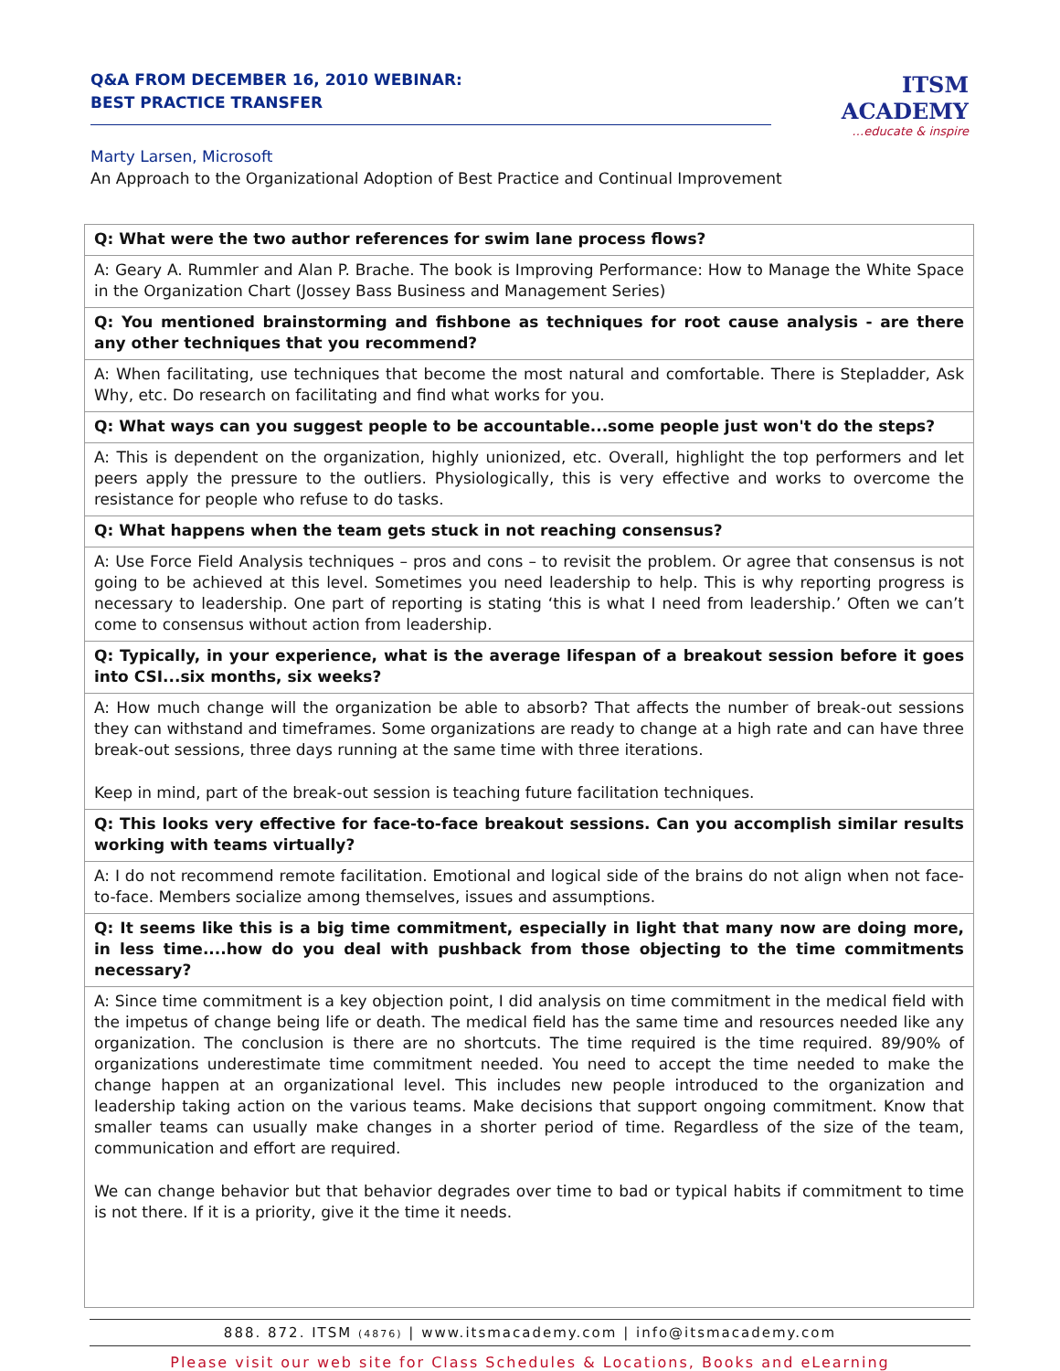Q&A FROM DECEMBER 16, 2010 WEBINAR:
BEST PRACTICE TRANSFER
Marty Larsen, Microsoft
An Approach to the Organizational Adoption of Best Practice and Continual Improvement
ITSM ACADEMY
…educate & inspire
| Q: What were the two author references for swim lane process flows? |
| A: Geary A. Rummler and Alan P. Brache. The book is Improving Performance: How to Manage the White Space in the Organization Chart (Jossey Bass Business and Management Series) |
| Q: You mentioned brainstorming and fishbone as techniques for root cause analysis - are there any other techniques that you recommend? |
| A: When facilitating, use techniques that become the most natural and comfortable. There is Stepladder, Ask Why, etc. Do research on facilitating and find what works for you. |
| Q: What ways can you suggest people to be accountable...some people just won't do the steps? |
| A: This is dependent on the organization, highly unionized, etc. Overall, highlight the top performers and let peers apply the pressure to the outliers. Physiologically, this is very effective and works to overcome the resistance for people who refuse to do tasks. |
| Q: What happens when the team gets stuck in not reaching consensus? |
| A: Use Force Field Analysis techniques – pros and cons – to revisit the problem. Or agree that consensus is not going to be achieved at this level. Sometimes you need leadership to help. This is why reporting progress is necessary to leadership. One part of reporting is stating ‘this is what I need from leadership.’ Often we can’t come to consensus without action from leadership. |
| Q: Typically, in your experience, what is the average lifespan of a breakout session before it goes into CSI...six months, six weeks? |
| A: How much change will the organization be able to absorb? That affects the number of break-out sessions they can withstand and timeframes. Some organizations are ready to change at a high rate and can have three break-out sessions, three days running at the same time with three iterations. Keep in mind, part of the break-out session is teaching future facilitation techniques. |
| Q: This looks very effective for face-to-face breakout sessions. Can you accomplish similar results working with teams virtually? |
| A: I do not recommend remote facilitation. Emotional and logical side of the brains do not align when not face-to-face. Members socialize among themselves, issues and assumptions. |
| Q: It seems like this is a big time commitment, especially in light that many now are doing more, in less time....how do you deal with pushback from those objecting to the time commitments necessary? |
| A: Since time commitment is a key objection point, I did analysis on time commitment in the medical field with the impetus of change being life or death. The medical field has the same time and resources needed like any organization. The conclusion is there are no shortcuts. The time required is the time required. 89/90% of organizations underestimate time commitment needed. You need to accept the time needed to make the change happen at an organizational level. This includes new people introduced to the organization and leadership taking action on the various teams. Make decisions that support ongoing commitment. Know that smaller teams can usually make changes in a shorter period of time. Regardless of the size of the team, communication and effort are required. We can change behavior but that behavior degrades over time to bad or typical habits if commitment to time is not there. If it is a priority, give it the time it needs. |
888. 872. ITSM (4876) | www.itsmacademy.com | info@itsmacademy.com
Please visit our web site for Class Schedules & Locations, Books and eLearning